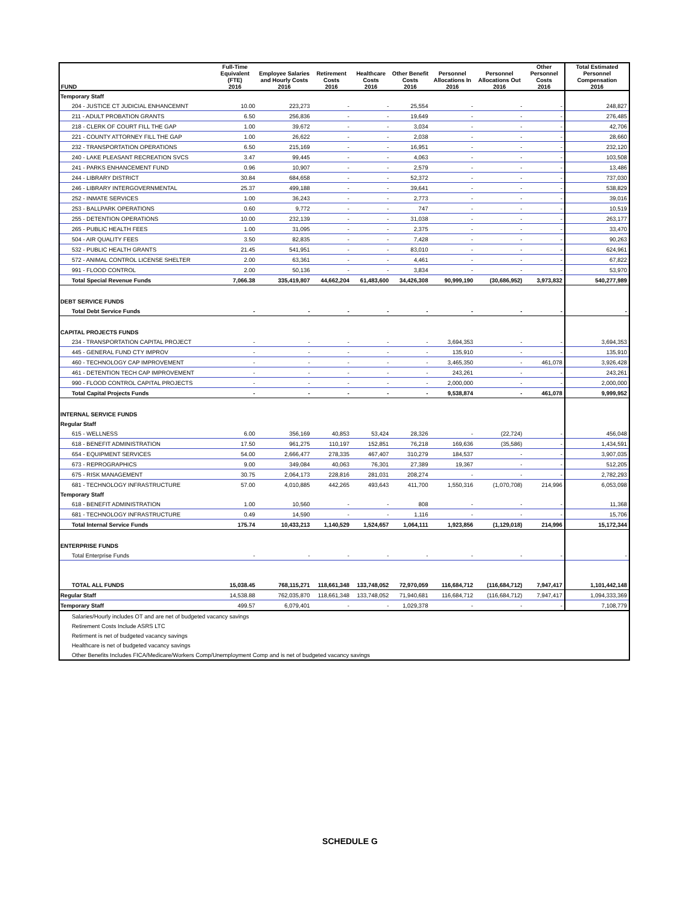| FUND | Full-Time Equivalent (FTE) 2016 | Employee Salaries and Hourly Costs 2016 | Retirement Costs 2016 | Healthcare Costs 2016 | Other Benefit Costs 2016 | Personnel Allocations In 2016 | Personnel Allocations Out 2016 | Other Personnel Costs 2016 | Total Estimated Personnel Compensation 2016 |
| --- | --- | --- | --- | --- | --- | --- | --- | --- | --- |
| Temporary Staff | | | | | | | | | |
| 204 - JUSTICE CT JUDICIAL ENHANCEMNT | 10.00 | 223,273 | - | - | 25,554 | - | - | - | 248,827 |
| 211 - ADULT PROBATION GRANTS | 6.50 | 256,836 | - | - | 19,649 | - | - | - | 276,485 |
| 218 - CLERK OF COURT FILL THE GAP | 1.00 | 39,672 | - | - | 3,034 | - | - | - | 42,706 |
| 221 - COUNTY ATTORNEY FILL THE GAP | 1.00 | 26,622 | - | - | 2,038 | - | - | - | 28,660 |
| 232 - TRANSPORTATION OPERATIONS | 6.50 | 215,169 | - | - | 16,951 | - | - | - | 232,120 |
| 240 - LAKE PLEASANT RECREATION SVCS | 3.47 | 99,445 | - | - | 4,063 | - | - | - | 103,508 |
| 241 - PARKS ENHANCEMENT FUND | 0.96 | 10,907 | - | - | 2,579 | - | - | - | 13,486 |
| 244 - LIBRARY DISTRICT | 30.84 | 684,658 | - | - | 52,372 | - | - | - | 737,030 |
| 246 - LIBRARY INTERGOVERNMENTAL | 25.37 | 499,188 | - | - | 39,641 | - | - | - | 538,829 |
| 252 - INMATE SERVICES | 1.00 | 36,243 | - | - | 2,773 | - | - | - | 39,016 |
| 253 - BALLPARK OPERATIONS | 0.60 | 9,772 | - | - | 747 | - | - | - | 10,519 |
| 255 - DETENTION OPERATIONS | 10.00 | 232,139 | - | - | 31,038 | - | - | - | 263,177 |
| 265 - PUBLIC HEALTH FEES | 1.00 | 31,095 | - | - | 2,375 | - | - | - | 33,470 |
| 504 - AIR QUALITY FEES | 3.50 | 82,835 | - | - | 7,428 | - | - | - | 90,263 |
| 532 - PUBLIC HEALTH GRANTS | 21.45 | 541,951 | - | - | 83,010 | - | - | - | 624,961 |
| 572 - ANIMAL CONTROL LICENSE SHELTER | 2.00 | 63,361 | - | - | 4,461 | - | - | - | 67,822 |
| 991 - FLOOD CONTROL | 2.00 | 50,136 | - | - | 3,834 | - | - | - | 53,970 |
| Total Special Revenue Funds | 7,066.38 | 335,419,807 | 44,662,204 | 61,483,600 | 34,426,308 | 90,999,190 | (30,686,952) | 3,973,832 | 540,277,989 |
| DEBT SERVICE FUNDS | | | | | | | | | |
| Total Debt Service Funds | - | - | - | - | - | - | - | - | - |
| CAPITAL PROJECTS FUNDS | | | | | | | | | |
| 234 - TRANSPORTATION CAPITAL PROJECT | - | - | - | - | - | 3,694,353 | - | - | 3,694,353 |
| 445 - GENERAL FUND CTY IMPROV | - | - | - | - | - | 135,910 | - | - | 135,910 |
| 460 - TECHNOLOGY CAP IMPROVEMENT | - | - | - | - | - | 3,465,350 | - | 461,078 | 3,926,428 |
| 461 - DETENTION TECH CAP IMPROVEMENT | - | - | - | - | - | 243,261 | - | - | 243,261 |
| 990 - FLOOD CONTROL CAPITAL PROJECTS | - | - | - | - | - | 2,000,000 | - | - | 2,000,000 |
| Total Capital Projects Funds | - | - | - | - | - | 9,538,874 | - | 461,078 | 9,999,952 |
| INTERNAL SERVICE FUNDS | | | | | | | | | |
| Regular Staff | | | | | | | | | |
| 615 - WELLNESS | 6.00 | 356,169 | 40,853 | 53,424 | 28,326 | - | (22,724) | - | 456,048 |
| 618 - BENEFIT ADMINISTRATION | 17.50 | 961,275 | 110,197 | 152,851 | 76,218 | 169,636 | (35,586) | - | 1,434,591 |
| 654 - EQUIPMENT SERVICES | 54.00 | 2,666,477 | 278,335 | 467,407 | 310,279 | 184,537 | - | - | 3,907,035 |
| 673 - REPROGRAPHICS | 9.00 | 349,084 | 40,063 | 76,301 | 27,389 | 19,367 | - | - | 512,205 |
| 675 - RISK MANAGEMENT | 30.75 | 2,064,173 | 228,816 | 281,031 | 208,274 | - | - | - | 2,782,293 |
| 681 - TECHNOLOGY INFRASTRUCTURE | 57.00 | 4,010,885 | 442,265 | 493,643 | 411,700 | 1,550,316 | (1,070,708) | 214,996 | 6,053,098 |
| Temporary Staff | | | | | | | | | |
| 618 - BENEFIT ADMINISTRATION | 1.00 | 10,560 | - | - | 808 | - | - | - | 11,368 |
| 681 - TECHNOLOGY INFRASTRUCTURE | 0.49 | 14,590 | - | - | 1,116 | - | - | - | 15,706 |
| Total Internal Service Funds | 175.74 | 10,433,213 | 1,140,529 | 1,524,657 | 1,064,111 | 1,923,856 | (1,129,018) | 214,996 | 15,172,344 |
| ENTERPRISE FUNDS | | | | | | | | | |
| Total Enterprise Funds | - | - | - | - | - | - | - | - | - |
| TOTAL ALL FUNDS | 15,038.45 | 768,115,271 | 118,661,348 | 133,748,052 | 72,970,059 | 116,684,712 | (116,684,712) | 7,947,417 | 1,101,442,148 |
| Regular Staff | 14,538.88 | 762,035,870 | 118,661,348 | 133,748,052 | 71,940,681 | 116,684,712 | (116,684,712) | 7,947,417 | 1,094,333,369 |
| Temporary Staff | 499.57 | 6,079,401 | - | - | 1,029,378 | - | - | - | 7,108,779 |
| Salaries/Hourly includes OT and are net of budgeted vacancy savings | | | | | | | | | |
| Retirement Costs Include ASRS LTC | | | | | | | | | |
| Retirment is net of budgeted vacancy savings | | | | | | | | | |
| Healthcare is net of budgeted vacancy savings | | | | | | | | | |
| Other Benefits Includes FICA/Medicare/Workers Comp/Unemployment Comp and is net of budgeted vacancy savings | | | | | | | | | |
SCHEDULE G